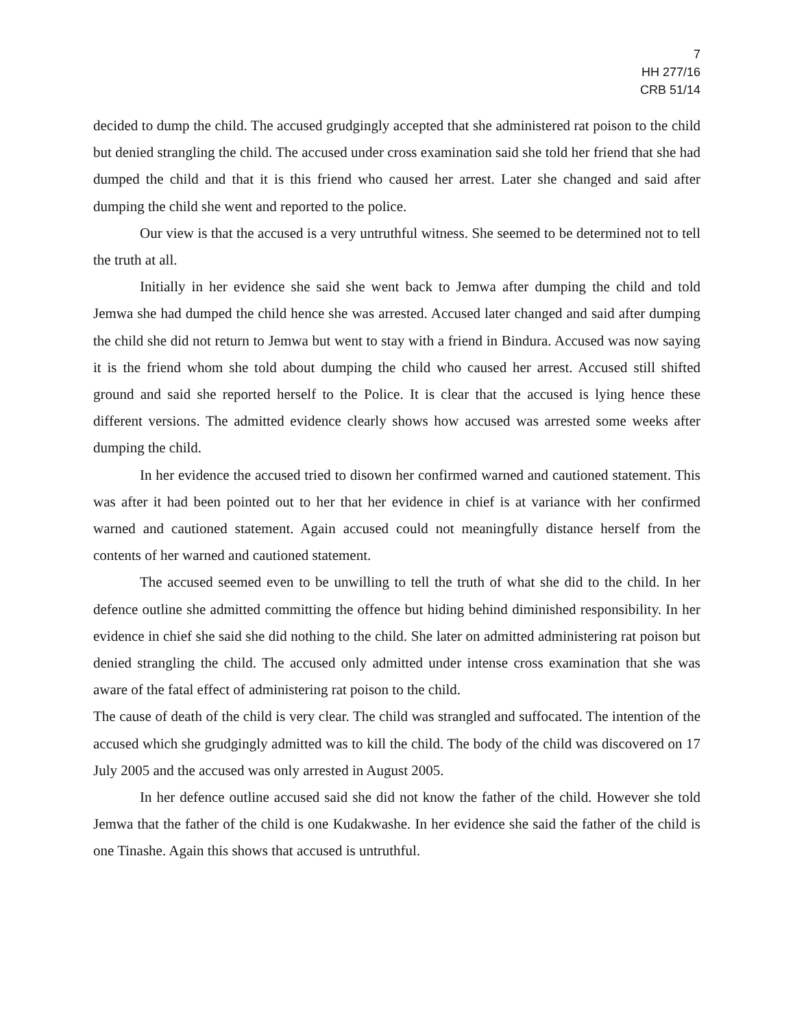7
HH 277/16
CRB 51/14
decided to dump the child. The accused grudgingly accepted that she administered rat poison to the child but denied strangling the child. The accused under cross examination said she told her friend that she had dumped the child and that it is this friend who caused her arrest. Later she changed and said after dumping the child she went and reported to the police.
Our view is that the accused is a very untruthful witness. She seemed to be determined not to tell the truth at all.
Initially in her evidence she said she went back to Jemwa after dumping the child and told Jemwa she had dumped the child hence she was arrested. Accused later changed and said after dumping the child she did not return to Jemwa but went to stay with a friend in Bindura. Accused was now saying it is the friend whom she told about dumping the child who caused her arrest. Accused still shifted ground and said she reported herself to the Police. It is clear that the accused is lying hence these different versions. The admitted evidence clearly shows how accused was arrested some weeks after dumping the child.
In her evidence the accused tried to disown her confirmed warned and cautioned statement. This was after it had been pointed out to her that her evidence in chief is at variance with her confirmed warned and cautioned statement. Again accused could not meaningfully distance herself from the contents of her warned and cautioned statement.
The accused seemed even to be unwilling to tell the truth of what she did to the child. In her defence outline she admitted committing the offence but hiding behind diminished responsibility. In her evidence in chief she said she did nothing to the child. She later on admitted administering rat poison but denied strangling the child. The accused only admitted under intense cross examination that she was aware of the fatal effect of administering rat poison to the child.
The cause of death of the child is very clear. The child was strangled and suffocated. The intention of the accused which she grudgingly admitted was to kill the child. The body of the child was discovered on 17 July 2005 and the accused was only arrested in August 2005.
In her defence outline accused said she did not know the father of the child. However she told Jemwa that the father of the child is one Kudakwashe. In her evidence she said the father of the child is one Tinashe. Again this shows that accused is untruthful.